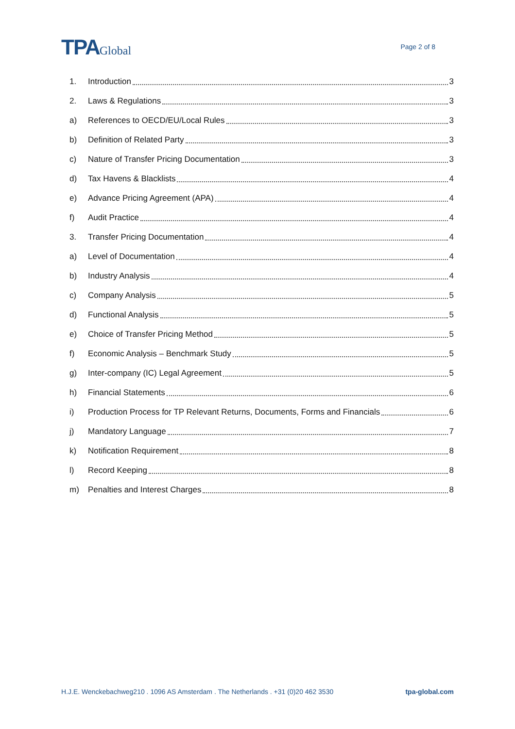TPAGlobal
Page 2 of 8
1. Introduction 3
2. Laws & Regulations 3
a) References to OECD/EU/Local Rules 3
b) Definition of Related Party 3
c) Nature of Transfer Pricing Documentation 3
d) Tax Havens & Blacklists 4
e) Advance Pricing Agreement (APA) 4
f) Audit Practice 4
3. Transfer Pricing Documentation 4
a) Level of Documentation 4
b) Industry Analysis 4
c) Company Analysis 5
d) Functional Analysis 5
e) Choice of Transfer Pricing Method 5
f) Economic Analysis – Benchmark Study 5
g) Inter-company (IC) Legal Agreement 5
h) Financial Statements 6
i) Production Process for TP Relevant Returns, Documents, Forms and Financials 6
j) Mandatory Language 7
k) Notification Requirement 8
l) Record Keeping 8
m) Penalties and Interest Charges 8
H.J.E. Wenckebachweg210 . 1096 AS Amsterdam . The Netherlands . +31 (0)20 462 3530 tpa-global.com